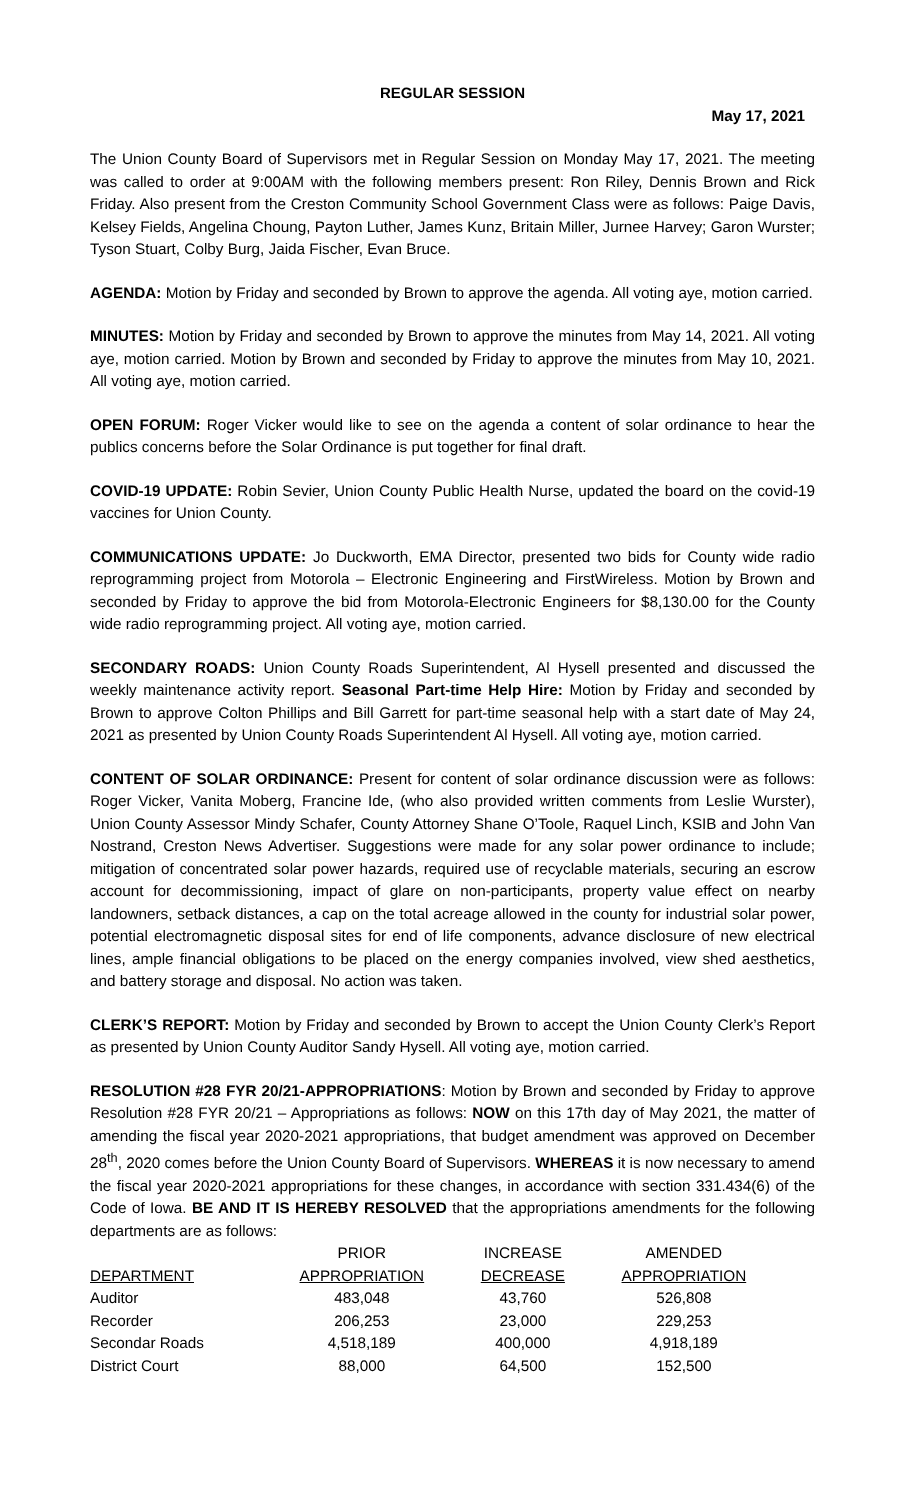REGULAR SESSION
May 17, 2021
The Union County Board of Supervisors met in Regular Session on Monday May 17, 2021. The meeting was called to order at 9:00AM with the following members present: Ron Riley, Dennis Brown and Rick Friday. Also present from the Creston Community School Government Class were as follows: Paige Davis, Kelsey Fields, Angelina Choung, Payton Luther, James Kunz, Britain Miller, Jurnee Harvey; Garon Wurster; Tyson Stuart, Colby Burg, Jaida Fischer, Evan Bruce.
AGENDA: Motion by Friday and seconded by Brown to approve the agenda. All voting aye, motion carried.
MINUTES: Motion by Friday and seconded by Brown to approve the minutes from May 14, 2021. All voting aye, motion carried. Motion by Brown and seconded by Friday to approve the minutes from May 10, 2021. All voting aye, motion carried.
OPEN FORUM: Roger Vicker would like to see on the agenda a content of solar ordinance to hear the publics concerns before the Solar Ordinance is put together for final draft.
COVID-19 UPDATE: Robin Sevier, Union County Public Health Nurse, updated the board on the covid-19 vaccines for Union County.
COMMUNICATIONS UPDATE: Jo Duckworth, EMA Director, presented two bids for County wide radio reprogramming project from Motorola – Electronic Engineering and FirstWireless. Motion by Brown and seconded by Friday to approve the bid from Motorola-Electronic Engineers for $8,130.00 for the County wide radio reprogramming project. All voting aye, motion carried.
SECONDARY ROADS: Union County Roads Superintendent, Al Hysell presented and discussed the weekly maintenance activity report. Seasonal Part-time Help Hire: Motion by Friday and seconded by Brown to approve Colton Phillips and Bill Garrett for part-time seasonal help with a start date of May 24, 2021 as presented by Union County Roads Superintendent Al Hysell. All voting aye, motion carried.
CONTENT OF SOLAR ORDINANCE: Present for content of solar ordinance discussion were as follows: Roger Vicker, Vanita Moberg, Francine Ide, (who also provided written comments from Leslie Wurster), Union County Assessor Mindy Schafer, County Attorney Shane O’Toole, Raquel Linch, KSIB and John Van Nostrand, Creston News Advertiser. Suggestions were made for any solar power ordinance to include; mitigation of concentrated solar power hazards, required use of recyclable materials, securing an escrow account for decommissioning, impact of glare on non-participants, property value effect on nearby landowners, setback distances, a cap on the total acreage allowed in the county for industrial solar power, potential electromagnetic disposal sites for end of life components, advance disclosure of new electrical lines, ample financial obligations to be placed on the energy companies involved, view shed aesthetics, and battery storage and disposal. No action was taken.
CLERK’S REPORT: Motion by Friday and seconded by Brown to accept the Union County Clerk’s Report as presented by Union County Auditor Sandy Hysell. All voting aye, motion carried.
RESOLUTION #28 FYR 20/21-APPROPRIATIONS: Motion by Brown and seconded by Friday to approve Resolution #28 FYR 20/21 – Appropriations as follows: NOW on this 17th day of May 2021, the matter of amending the fiscal year 2020-2021 appropriations, that budget amendment was approved on December 28<sup>th</sup>, 2020 comes before the Union County Board of Supervisors. WHEREAS it is now necessary to amend the fiscal year 2020-2021 appropriations for these changes, in accordance with section 331.434(6) of the Code of Iowa. BE AND IT IS HEREBY RESOLVED that the appropriations amendments for the following departments are as follows:
| | PRIOR | INCREASE | AMENDED |
| DEPARTMENT | APPROPRIATION | DECREASE | APPROPRIATION |
| Auditor | 483,048 | 43,760 | 526,808 |
| Recorder | 206,253 | 23,000 | 229,253 |
| Secondar Roads | 4,518,189 | 400,000 | 4,918,189 |
| District Court | 88,000 | 64,500 | 152,500 |